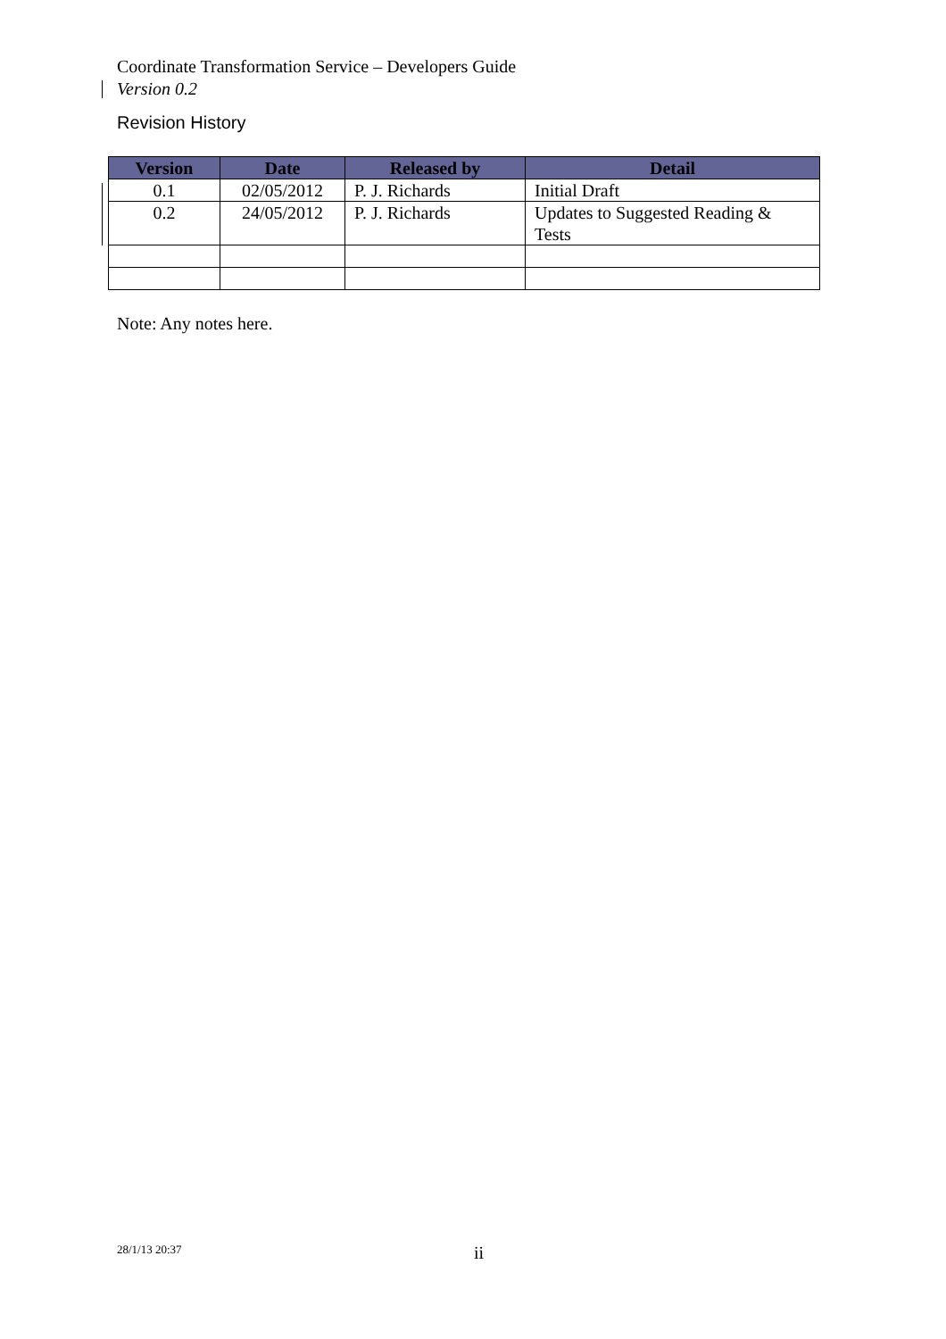Coordinate Transformation Service – Developers Guide
Version 0.2
Revision History
| Version | Date | Released by | Detail |
| --- | --- | --- | --- |
| 0.1 | 02/05/2012 | P. J. Richards | Initial Draft |
| 0.2 | 24/05/2012 | P. J. Richards | Updates to Suggested Reading & Tests |
Note: Any notes here.
28/1/13 20:37 ii